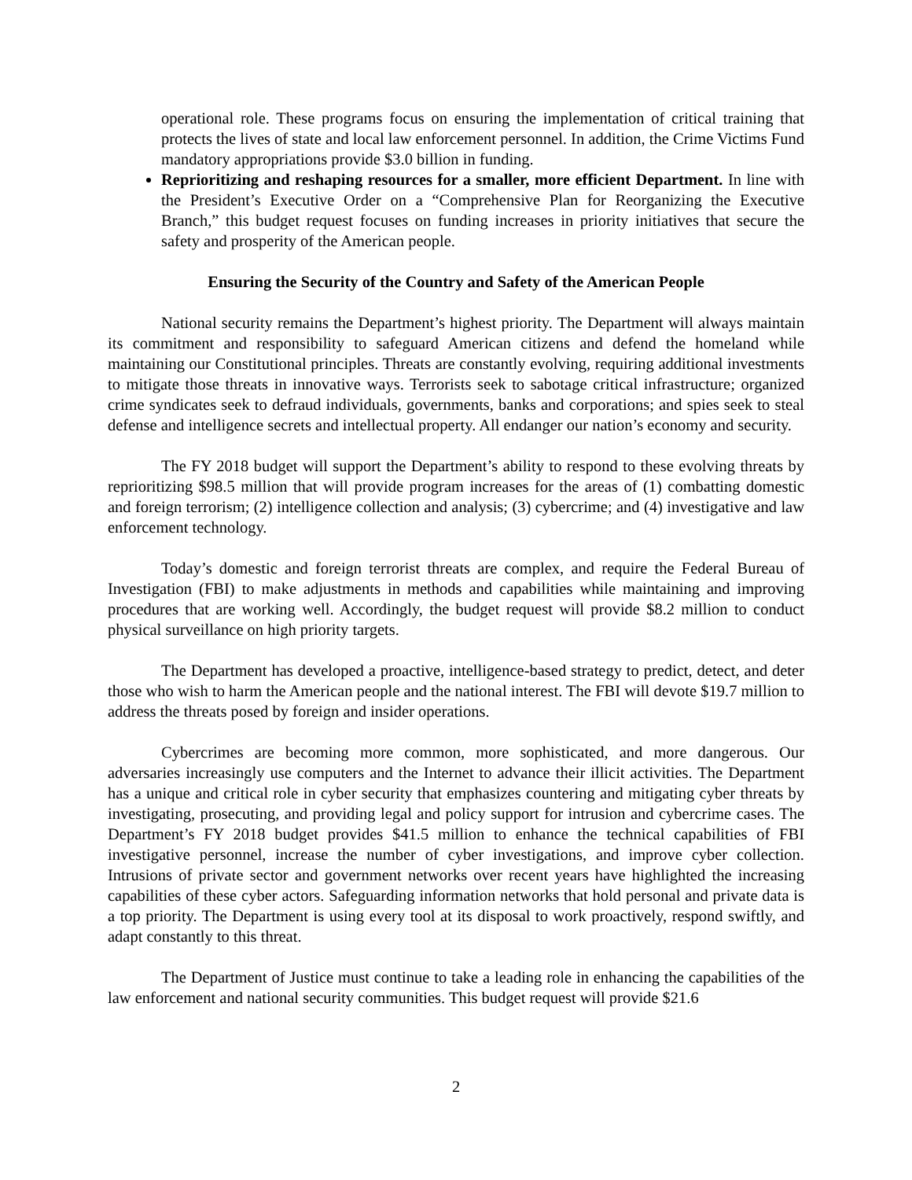operational role. These programs focus on ensuring the implementation of critical training that protects the lives of state and local law enforcement personnel. In addition, the Crime Victims Fund mandatory appropriations provide $3.0 billion in funding.
Reprioritizing and reshaping resources for a smaller, more efficient Department. In line with the President’s Executive Order on a “Comprehensive Plan for Reorganizing the Executive Branch,” this budget request focuses on funding increases in priority initiatives that secure the safety and prosperity of the American people.
Ensuring the Security of the Country and Safety of the American People
National security remains the Department’s highest priority. The Department will always maintain its commitment and responsibility to safeguard American citizens and defend the homeland while maintaining our Constitutional principles. Threats are constantly evolving, requiring additional investments to mitigate those threats in innovative ways. Terrorists seek to sabotage critical infrastructure; organized crime syndicates seek to defraud individuals, governments, banks and corporations; and spies seek to steal defense and intelligence secrets and intellectual property. All endanger our nation’s economy and security.
The FY 2018 budget will support the Department’s ability to respond to these evolving threats by reprioritizing $98.5 million that will provide program increases for the areas of (1) combatting domestic and foreign terrorism; (2) intelligence collection and analysis; (3) cybercrime; and (4) investigative and law enforcement technology.
Today’s domestic and foreign terrorist threats are complex, and require the Federal Bureau of Investigation (FBI) to make adjustments in methods and capabilities while maintaining and improving procedures that are working well. Accordingly, the budget request will provide $8.2 million to conduct physical surveillance on high priority targets.
The Department has developed a proactive, intelligence-based strategy to predict, detect, and deter those who wish to harm the American people and the national interest. The FBI will devote $19.7 million to address the threats posed by foreign and insider operations.
Cybercrimes are becoming more common, more sophisticated, and more dangerous. Our adversaries increasingly use computers and the Internet to advance their illicit activities. The Department has a unique and critical role in cyber security that emphasizes countering and mitigating cyber threats by investigating, prosecuting, and providing legal and policy support for intrusion and cybercrime cases. The Department’s FY 2018 budget provides $41.5 million to enhance the technical capabilities of FBI investigative personnel, increase the number of cyber investigations, and improve cyber collection. Intrusions of private sector and government networks over recent years have highlighted the increasing capabilities of these cyber actors. Safeguarding information networks that hold personal and private data is a top priority. The Department is using every tool at its disposal to work proactively, respond swiftly, and adapt constantly to this threat.
The Department of Justice must continue to take a leading role in enhancing the capabilities of the law enforcement and national security communities. This budget request will provide $21.6
2